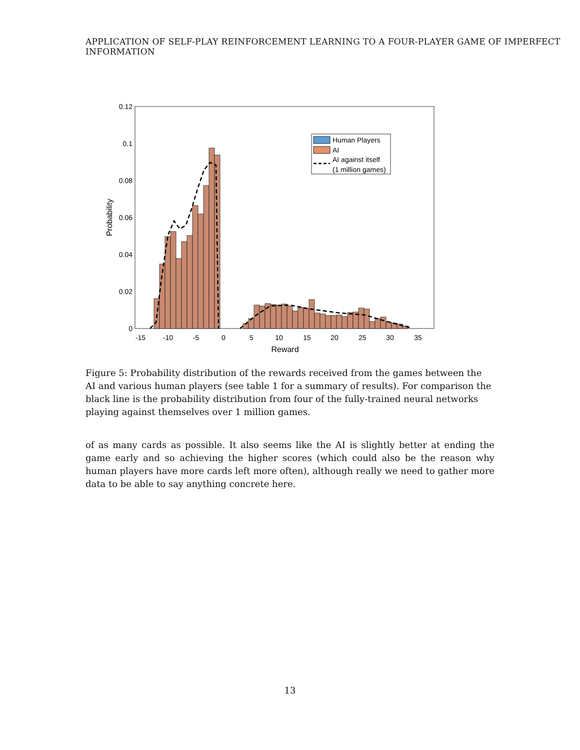APPLICATION OF SELF-PLAY REINFORCEMENT LEARNING TO A FOUR-PLAYER GAME OF IMPERFECT INFORMATION
0.12
0.1
0.08
0.06
0.04
0.02
0
-15
-10
-5
0
5
10
15
20
25
30
35
Reward
Probability
Human Players
AI
AI against itself
(1 million games)
Figure 5: Probability distribution of the rewards received from the games between the AI and various human players (see table 1 for a summary of results). For comparison the black line is the probability distribution from four of the fully-trained neural networks playing against themselves over 1 million games.
of as many cards as possible. It also seems like the AI is slightly better at ending the game early and so achieving the higher scores (which could also be the reason why human players have more cards left more often), although really we need to gather more data to be able to say anything concrete here.
13